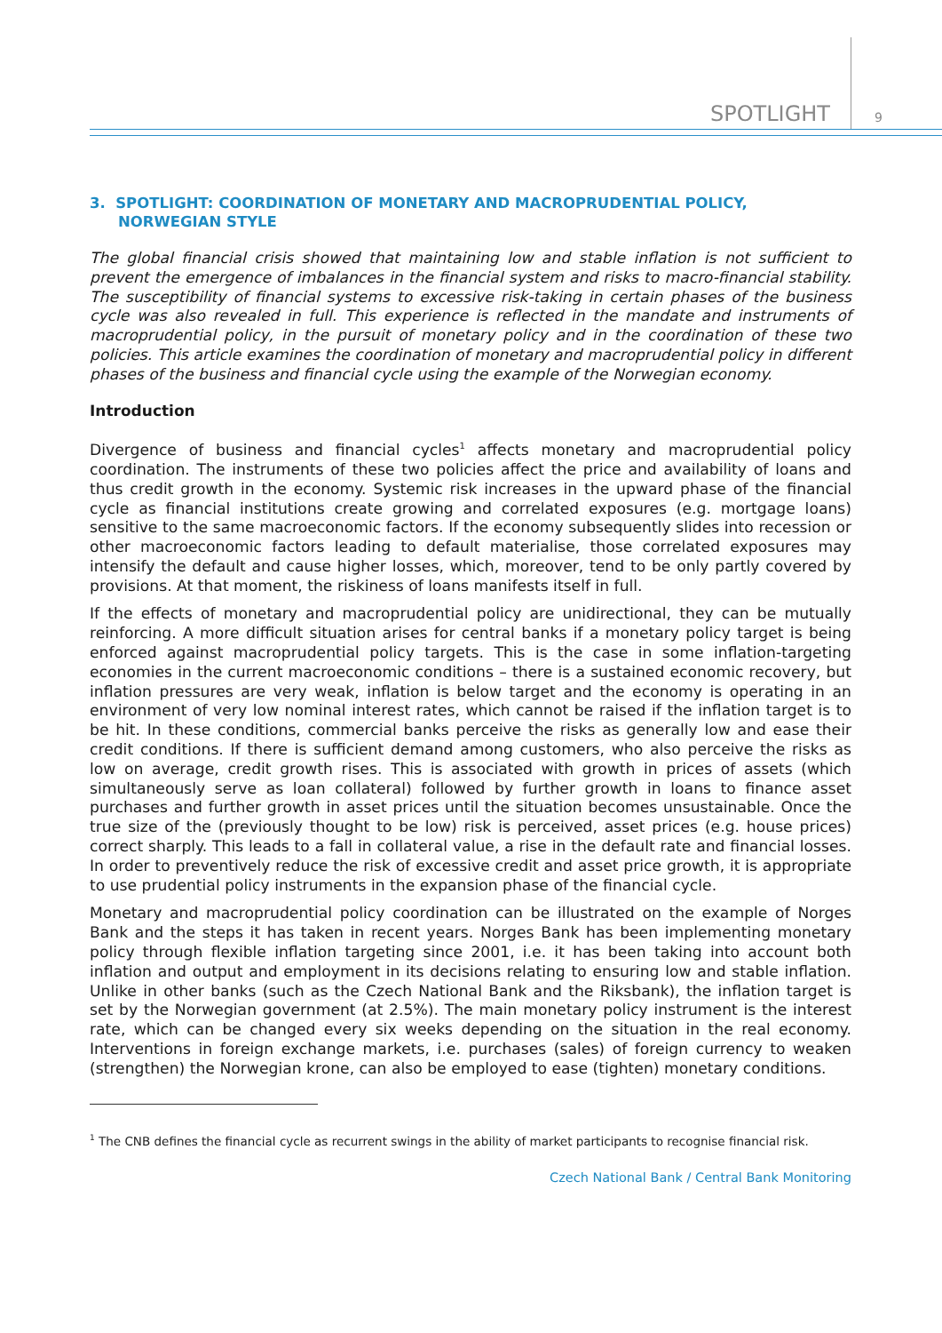SPOTLIGHT
9
3. SPOTLIGHT: COORDINATION OF MONETARY AND MACROPRUDENTIAL POLICY, NORWEGIAN STYLE
The global financial crisis showed that maintaining low and stable inflation is not sufficient to prevent the emergence of imbalances in the financial system and risks to macro-financial stability. The susceptibility of financial systems to excessive risk-taking in certain phases of the business cycle was also revealed in full. This experience is reflected in the mandate and instruments of macroprudential policy, in the pursuit of monetary policy and in the coordination of these two policies. This article examines the coordination of monetary and macroprudential policy in different phases of the business and financial cycle using the example of the Norwegian economy.
Introduction
Divergence of business and financial cycles<sup>1</sup> affects monetary and macroprudential policy coordination. The instruments of these two policies affect the price and availability of loans and thus credit growth in the economy. Systemic risk increases in the upward phase of the financial cycle as financial institutions create growing and correlated exposures (e.g. mortgage loans) sensitive to the same macroeconomic factors. If the economy subsequently slides into recession or other macroeconomic factors leading to default materialise, those correlated exposures may intensify the default and cause higher losses, which, moreover, tend to be only partly covered by provisions. At that moment, the riskiness of loans manifests itself in full.
If the effects of monetary and macroprudential policy are unidirectional, they can be mutually reinforcing. A more difficult situation arises for central banks if a monetary policy target is being enforced against macroprudential policy targets. This is the case in some inflation-targeting economies in the current macroeconomic conditions – there is a sustained economic recovery, but inflation pressures are very weak, inflation is below target and the economy is operating in an environment of very low nominal interest rates, which cannot be raised if the inflation target is to be hit. In these conditions, commercial banks perceive the risks as generally low and ease their credit conditions. If there is sufficient demand among customers, who also perceive the risks as low on average, credit growth rises. This is associated with growth in prices of assets (which simultaneously serve as loan collateral) followed by further growth in loans to finance asset purchases and further growth in asset prices until the situation becomes unsustainable. Once the true size of the (previously thought to be low) risk is perceived, asset prices (e.g. house prices) correct sharply. This leads to a fall in collateral value, a rise in the default rate and financial losses. In order to preventively reduce the risk of excessive credit and asset price growth, it is appropriate to use prudential policy instruments in the expansion phase of the financial cycle.
Monetary and macroprudential policy coordination can be illustrated on the example of Norges Bank and the steps it has taken in recent years. Norges Bank has been implementing monetary policy through flexible inflation targeting since 2001, i.e. it has been taking into account both inflation and output and employment in its decisions relating to ensuring low and stable inflation. Unlike in other banks (such as the Czech National Bank and the Riksbank), the inflation target is set by the Norwegian government (at 2.5%). The main monetary policy instrument is the interest rate, which can be changed every six weeks depending on the situation in the real economy. Interventions in foreign exchange markets, i.e. purchases (sales) of foreign currency to weaken (strengthen) the Norwegian krone, can also be employed to ease (tighten) monetary conditions.
<sup>1</sup> The CNB defines the financial cycle as recurrent swings in the ability of market participants to recognise financial risk.
Czech National Bank / Central Bank Monitoring